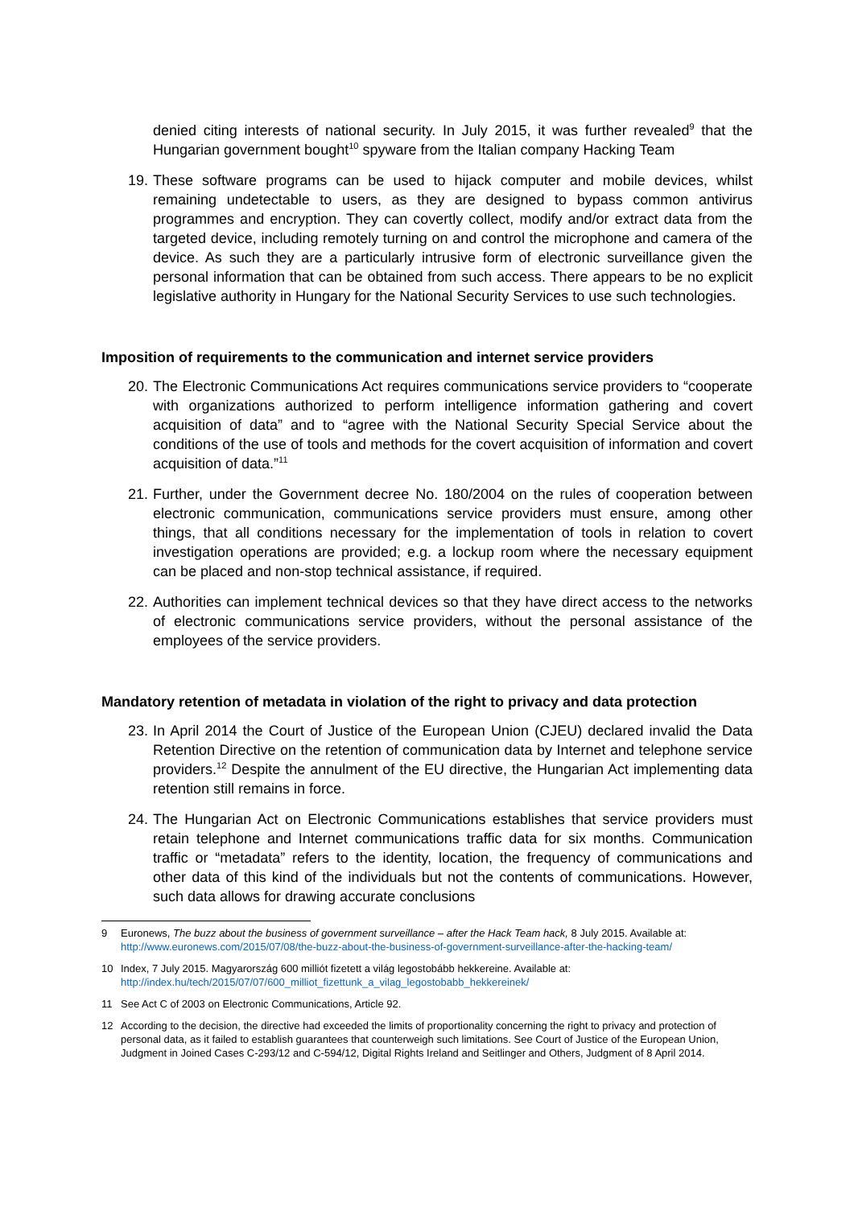denied citing interests of national security. In July 2015, it was further revealed<sup>9</sup> that the Hungarian government bought<sup>10</sup> spyware from the Italian company Hacking Team
19. These software programs can be used to hijack computer and mobile devices, whilst remaining undetectable to users, as they are designed to bypass common antivirus programmes and encryption. They can covertly collect, modify and/or extract data from the targeted device, including remotely turning on and control the microphone and camera of the device. As such they are a particularly intrusive form of electronic surveillance given the personal information that can be obtained from such access. There appears to be no explicit legislative authority in Hungary for the National Security Services to use such technologies.
Imposition of requirements to the communication and internet service providers
20. The Electronic Communications Act requires communications service providers to “cooperate with organizations authorized to perform intelligence information gathering and covert acquisition of data” and to “agree with the National Security Special Service about the conditions of the use of tools and methods for the covert acquisition of information and covert acquisition of data.”<sup>11</sup>
21. Further, under the Government decree No. 180/2004 on the rules of cooperation between electronic communication, communications service providers must ensure, among other things, that all conditions necessary for the implementation of tools in relation to covert investigation operations are provided; e.g. a lockup room where the necessary equipment can be placed and non-stop technical assistance, if required.
22. Authorities can implement technical devices so that they have direct access to the networks of electronic communications service providers, without the personal assistance of the employees of the service providers.
Mandatory retention of metadata in violation of the right to privacy and data protection
23. In April 2014 the Court of Justice of the European Union (CJEU) declared invalid the Data Retention Directive on the retention of communication data by Internet and telephone service providers.<sup>12</sup> Despite the annulment of the EU directive, the Hungarian Act implementing data retention still remains in force.
24. The Hungarian Act on Electronic Communications establishes that service providers must retain telephone and Internet communications traffic data for six months. Communication traffic or “metadata” refers to the identity, location, the frequency of communications and other data of this kind of the individuals but not the contents of communications. However, such data allows for drawing accurate conclusions
9 Euronews, The buzz about the business of government surveillance – after the Hack Team hack, 8 July 2015. Available at: http://www.euronews.com/2015/07/08/the-buzz-about-the-business-of-government-surveillance-after-the-hacking-team/
10 Index, 7 July 2015. Magyarország 600 milliót fizetett a világ legostobább hekkereine. Available at: http://index.hu/tech/2015/07/07/600_milliot_fizettunk_a_vilag_legostobabb_hekkereinek/
11 See Act C of 2003 on Electronic Communications, Article 92.
12 According to the decision, the directive had exceeded the limits of proportionality concerning the right to privacy and protection of personal data, as it failed to establish guarantees that counterweigh such limitations. See Court of Justice of the European Union, Judgment in Joined Cases C-293/12 and C-594/12, Digital Rights Ireland and Seitlinger and Others, Judgment of 8 April 2014.